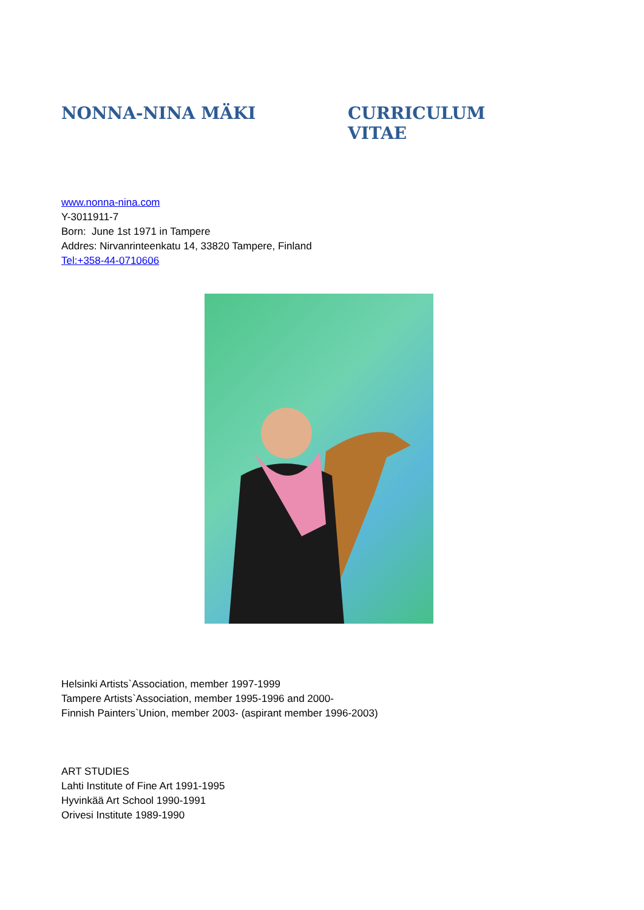NONNA-NINA MÄKI CURRICULUM VITAE
www.nonna-nina.com
Y-3011911-7
Born: June 1st 1971 in Tampere
Addres: Nirvanrinteenkatu 14, 33820 Tampere, Finland
Tel:+358-44-0710606
Helsinki Artists`Association, member 1997-1999
Tampere Artists`Association, member 1995-1996 and 2000-
Finnish Painters`Union, member 2003- (aspirant member 1996-2003)
ART STUDIES
Lahti Institute of Fine Art 1991-1995
Hyvinkää Art School 1990-1991
Orivesi Institute 1989-1990